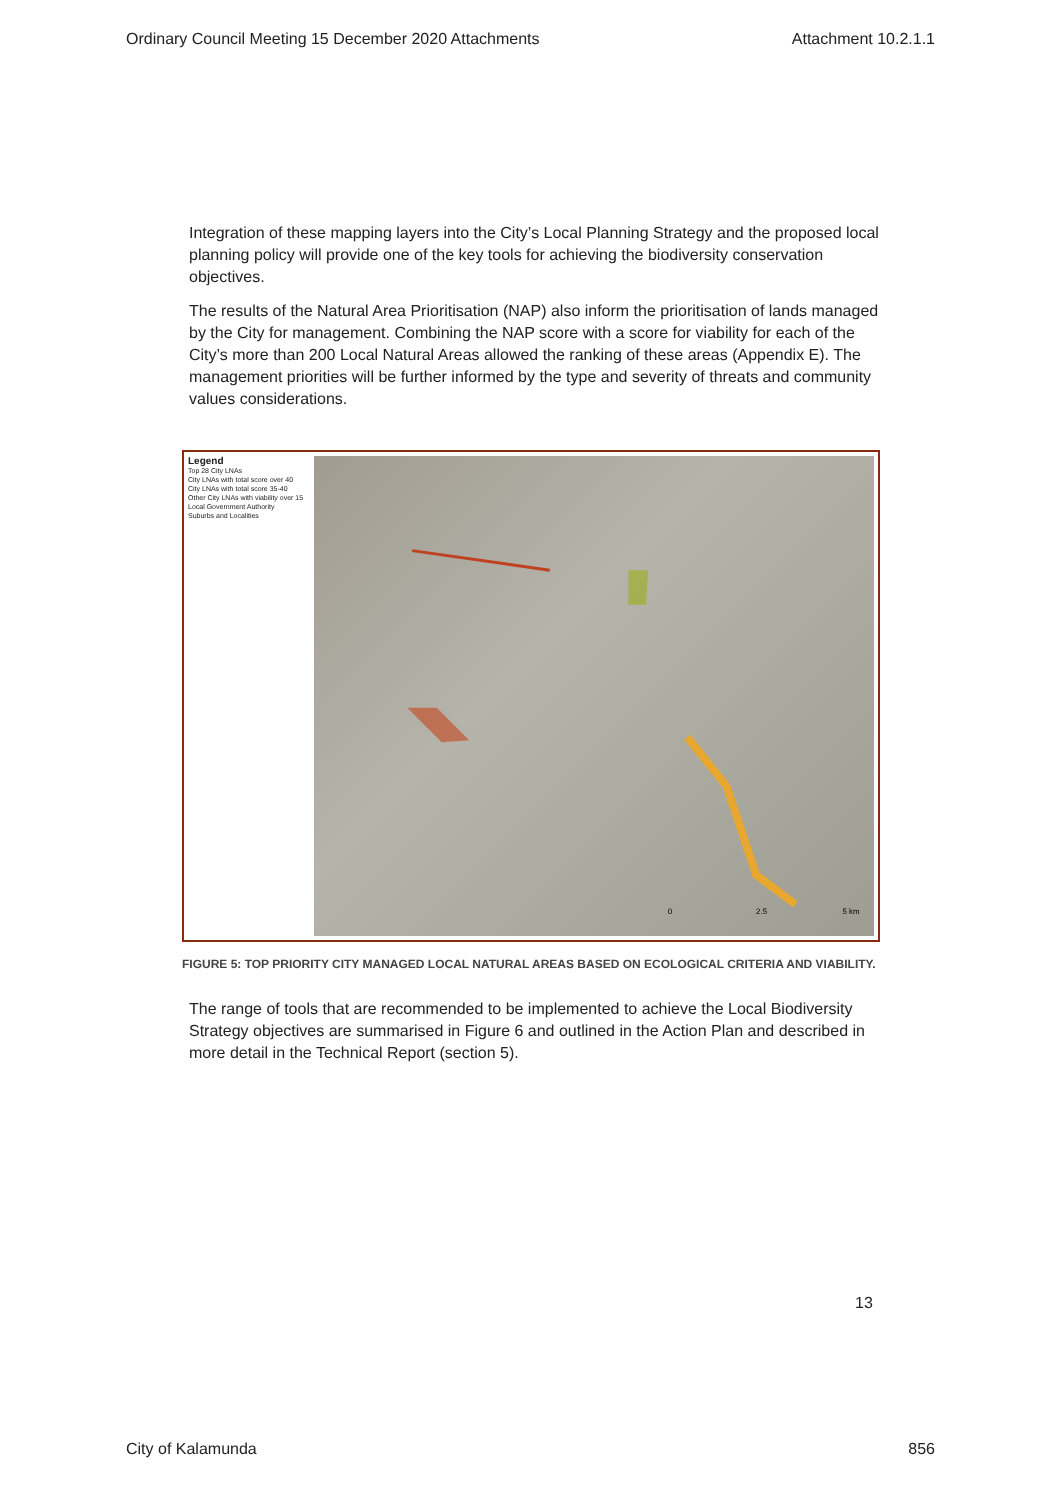Ordinary Council Meeting 15 December 2020 Attachments Attachment 10.2.1.1
Integration of these mapping layers into the City’s Local Planning Strategy and the proposed local planning policy will provide one of the key tools for achieving the biodiversity conservation objectives.
The results of the Natural Area Prioritisation (NAP) also inform the prioritisation of lands managed by the City for management. Combining the NAP score with a score for viability for each of the City’s more than 200 Local Natural Areas allowed the ranking of these areas (Appendix E). The management priorities will be further informed by the type and severity of threats and community values considerations.
Legend
Top 28 City LNAs
City LNAs with total score over 40
City LNAs with total score 35-40
Other City LNAs with viability over 15
Local Government Authority
Suburbs and Localities
0
2.5
5 km
FIGURE 5: TOP PRIORITY CITY MANAGED LOCAL NATURAL AREAS BASED ON ECOLOGICAL CRITERIA AND VIABILITY.
The range of tools that are recommended to be implemented to achieve the Local Biodiversity Strategy objectives are summarised in Figure 6 and outlined in the Action Plan and described in more detail in the Technical Report (section 5).
13
City of Kalamunda 856